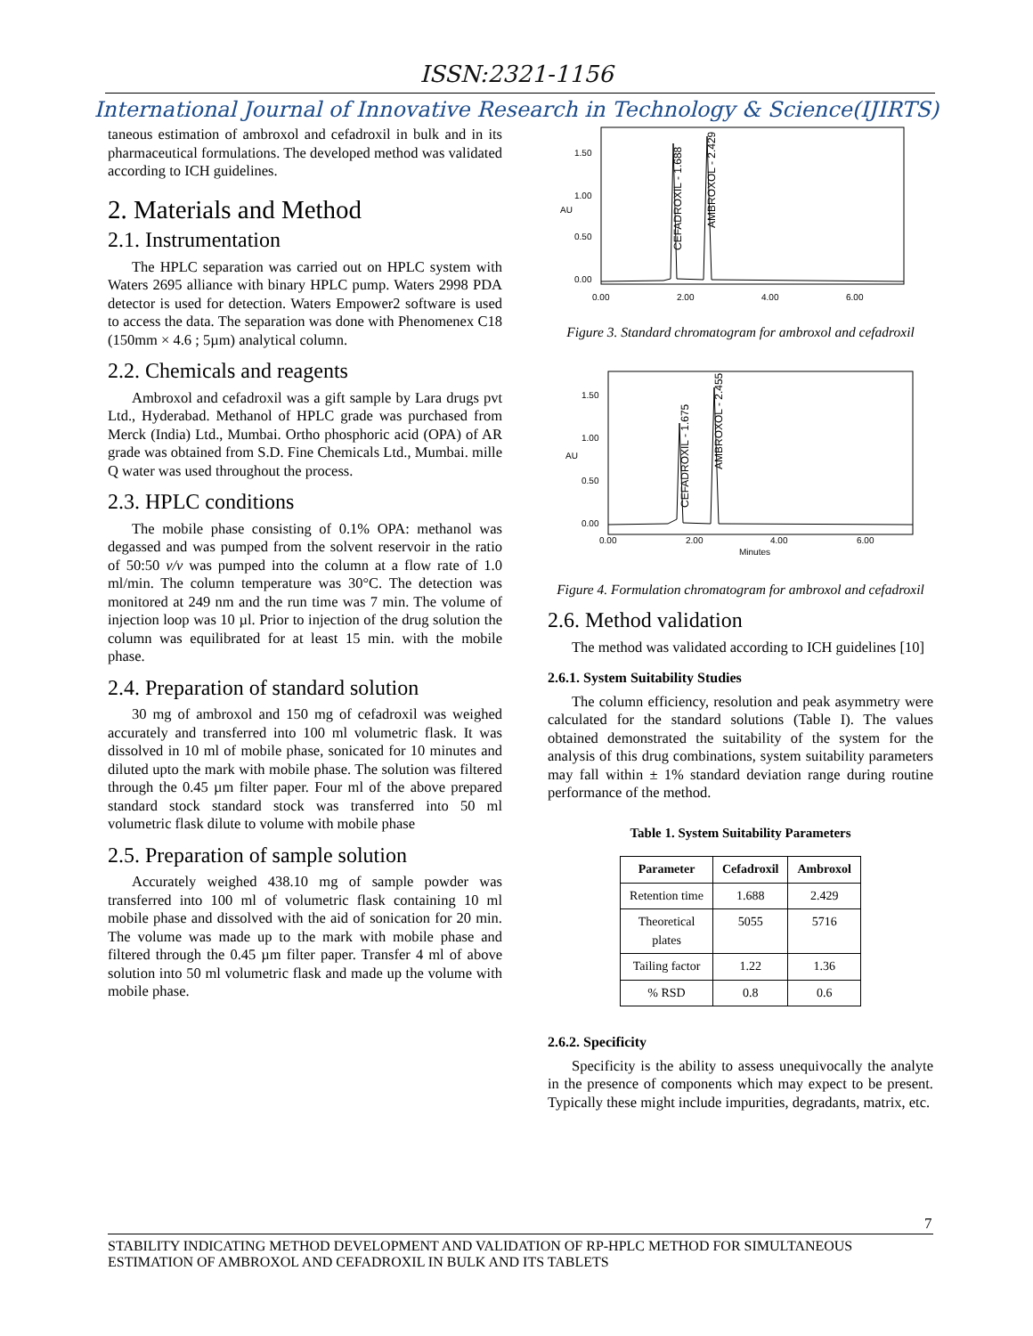ISSN:2321-1156
International Journal of Innovative Research in Technology & Science(IJIRTS)
taneous estimation of ambroxol and cefadroxil in bulk and in its pharmaceutical formulations. The developed method was validated according to ICH guidelines.
2. Materials and Method
2.1. Instrumentation
The HPLC separation was carried out on HPLC system with Waters 2695 alliance with binary HPLC pump. Waters 2998 PDA detector is used for detection. Waters Empower2 software is used to access the data. The separation was done with Phenomenex C18 (150mm × 4.6 ; 5µm) analytical column.
2.2. Chemicals and reagents
Ambroxol and cefadroxil was a gift sample by Lara drugs pvt Ltd., Hyderabad. Methanol of HPLC grade was purchased from Merck (India) Ltd., Mumbai. Ortho phosphoric acid (OPA) of AR grade was obtained from S.D. Fine Chemicals Ltd., Mumbai. mille Q water was used throughout the process.
2.3. HPLC conditions
The mobile phase consisting of 0.1% OPA: methanol was degassed and was pumped from the solvent reservoir in the ratio of 50:50 v/v was pumped into the column at a flow rate of 1.0 ml/min. The column temperature was 30°C. The detection was monitored at 249 nm and the run time was 7 min. The volume of injection loop was 10 µl. Prior to injection of the drug solution the column was equilibrated for at least 15 min. with the mobile phase.
2.4. Preparation of standard solution
30 mg of ambroxol and 150 mg of cefadroxil was weighed accurately and transferred into 100 ml volumetric flask. It was dissolved in 10 ml of mobile phase, sonicated for 10 minutes and diluted upto the mark with mobile phase. The solution was filtered through the 0.45 µm filter paper. Four ml of the above prepared standard stock standard stock was transferred into 50 ml volumetric flask dilute to volume with mobile phase
2.5. Preparation of sample solution
Accurately weighed 438.10 mg of sample powder was transferred into 100 ml of volumetric flask containing 10 ml mobile phase and dissolved with the aid of sonication for 20 min. The volume was made up to the mark with mobile phase and filtered through the 0.45 µm filter paper. Transfer 4 ml of above solution into 50 ml volumetric flask and made up the volume with mobile phase.
1.50
1.00
0.50
0.00
AU
0.00
2.00
4.00
6.00
CEFADROXIL - 1.688
AMBROXOL - 2.429
Figure 3. Standard chromatogram for ambroxol and cefadroxil
1.50
1.00
0.50
0.00
AU
0.00
2.00
4.00
6.00
Minutes
CEFADROXIL - 1.675
AMBROXOL - 2.455
Figure 4. Formulation chromatogram for ambroxol and cefadroxil
2.6. Method validation
The method was validated according to ICH guidelines [10]
2.6.1. System Suitability Studies
The column efficiency, resolution and peak asymmetry were calculated for the standard solutions (Table I). The values obtained demonstrated the suitability of the system for the analysis of this drug combinations, system suitability parameters may fall within ± 1% standard deviation range during routine performance of the method.
Table 1. System Suitability Parameters
| Parameter | Cefadroxil | Ambroxol |
| --- | --- | --- |
| Retention time | 1.688 | 2.429 |
| Theoretical plates | 5055 | 5716 |
| Tailing factor | 1.22 | 1.36 |
| % RSD | 0.8 | 0.6 |
2.6.2. Specificity
Specificity is the ability to assess unequivocally the analyte in the presence of components which may expect to be present. Typically these might include impurities, degradants, matrix, etc.
7
STABILITY INDICATING METHOD DEVELOPMENT AND VALIDATION OF RP-HPLC METHOD FOR SIMULTANEOUS ESTIMATION OF AMBROXOL AND CEFADROXIL IN BULK AND ITS TABLETS